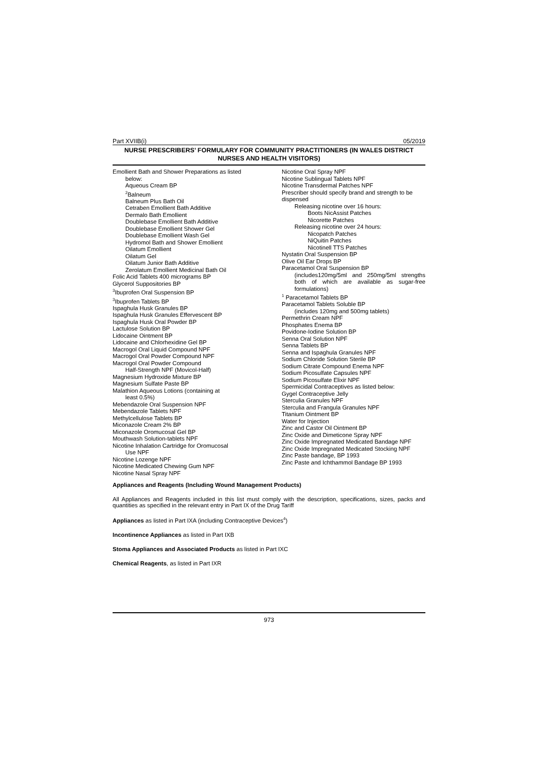Part XVIIB(i) 05/2019
NURSE PRESCRIBERS’ FORMULARY FOR COMMUNITY PRACTITIONERS (IN WALES DISTRICT NURSES AND HEALTH VISITORS)
Emollient Bath and Shower Preparations as listed
below:
Aqueous Cream BP
<sup>2</sup> Balneum
Balneum Plus Bath Oil
Cetraben Emollient Bath Additive
Dermalo Bath Emollient
Doublebase Emollient Bath Additive
Doublebase Emollient Shower Gel
Doublebase Emollient Wash Gel
Hydromol Bath and Shower Emollient
Oilatum Emollient
Oilatum Gel
Oilatum Junior Bath Additive
Zerolatum Emollient Medicinal Bath Oil
Folic Acid Tablets 400 micrograms BP
Glycerol Suppositories BP
<sup>3</sup> Ibuprofen Oral Suspension BP
<sup>3</sup> Ibuprofen Tablets BP
Ispaghula Husk Granules BP
Ispaghula Husk Granules Effervescent BP
Ispaghula Husk Oral Powder BP
Lactulose Solution BP
Lidocaine Ointment BP
Lidocaine and Chlorhexidine Gel BP
Macrogol Oral Liquid Compound NPF
Macrogol Oral Powder Compound NPF
Macrogol Oral Powder Compound
Half-Strength NPF (Movicol-Half)
Magnesium Hydroxide Mixture BP
Magnesium Sulfate Paste BP
Malathion Aqueous Lotions (containing at
least 0.5%)
Mebendazole Oral Suspension NPF
Mebendazole Tablets NPF
Methylcellulose Tablets BP
Miconazole Cream 2% BP
Miconazole Oromucosal Gel BP
Mouthwash Solution-tablets NPF
Nicotine Inhalation Cartridge for Oromucosal
Use NPF
Nicotine Lozenge NPF
Nicotine Medicated Chewing Gum NPF
Nicotine Nasal Spray NPF
Nicotine Oral Spray NPF
Nicotine Sublingual Tablets NPF
Nicotine Transdermal Patches NPF
Prescriber should specify brand and strength to be dispensed
Releasing nicotine over 16 hours:
Boots NicAssist Patches
Nicorette Patches
Releasing nicotine over 24 hours:
Nicopatch Patches
NiQuitin Patches
Nicotinell TTS Patches
Nystatin Oral Suspension BP
Olive Oil Ear Drops BP
Paracetamol Oral Suspension BP
(includes120mg/5ml and 250mg/5ml strengths both of which are available as sugar-free formulations)
<sup>1</sup> Paracetamol Tablets BP
Paracetamol Tablets Soluble BP
(includes 120mg and 500mg tablets)
Permethrin Cream NPF
Phosphates Enema BP
Povidone-Iodine Solution BP
Senna Oral Solution NPF
Senna Tablets BP
Senna and Ispaghula Granules NPF
Sodium Chloride Solution Sterile BP
Sodium Citrate Compound Enema NPF
Sodium Picosulfate Capsules NPF
Sodium Picosulfate Elixir NPF
Spermicidal Contraceptives as listed below:
Gygel Contraceptive Jelly
Sterculia Granules NPF
Sterculia and Frangula Granules NPF
Titanium Ointment BP
Water for Injection
Zinc and Castor Oil Ointment BP
Zinc Oxide and Dimeticone Spray NPF
Zinc Oxide Impregnated Medicated Bandage NPF
Zinc Oxide Impregnated Medicated Stocking NPF
Zinc Paste bandage, BP 1993
Zinc Paste and Ichthammol Bandage BP 1993
Appliances and Reagents (Including Wound Management Products)
All Appliances and Reagents included in this list must comply with the description, specifications, sizes, packs and quantities as specified in the relevant entry in Part IX of the Drug Tariff
Appliances as listed in Part IXA (including Contraceptive Devices<sup>4</sup>)
Incontinence Appliances as listed in Part IXB
Stoma Appliances and Associated Products as listed in Part IXC
Chemical Reagents, as listed in Part IXR
973